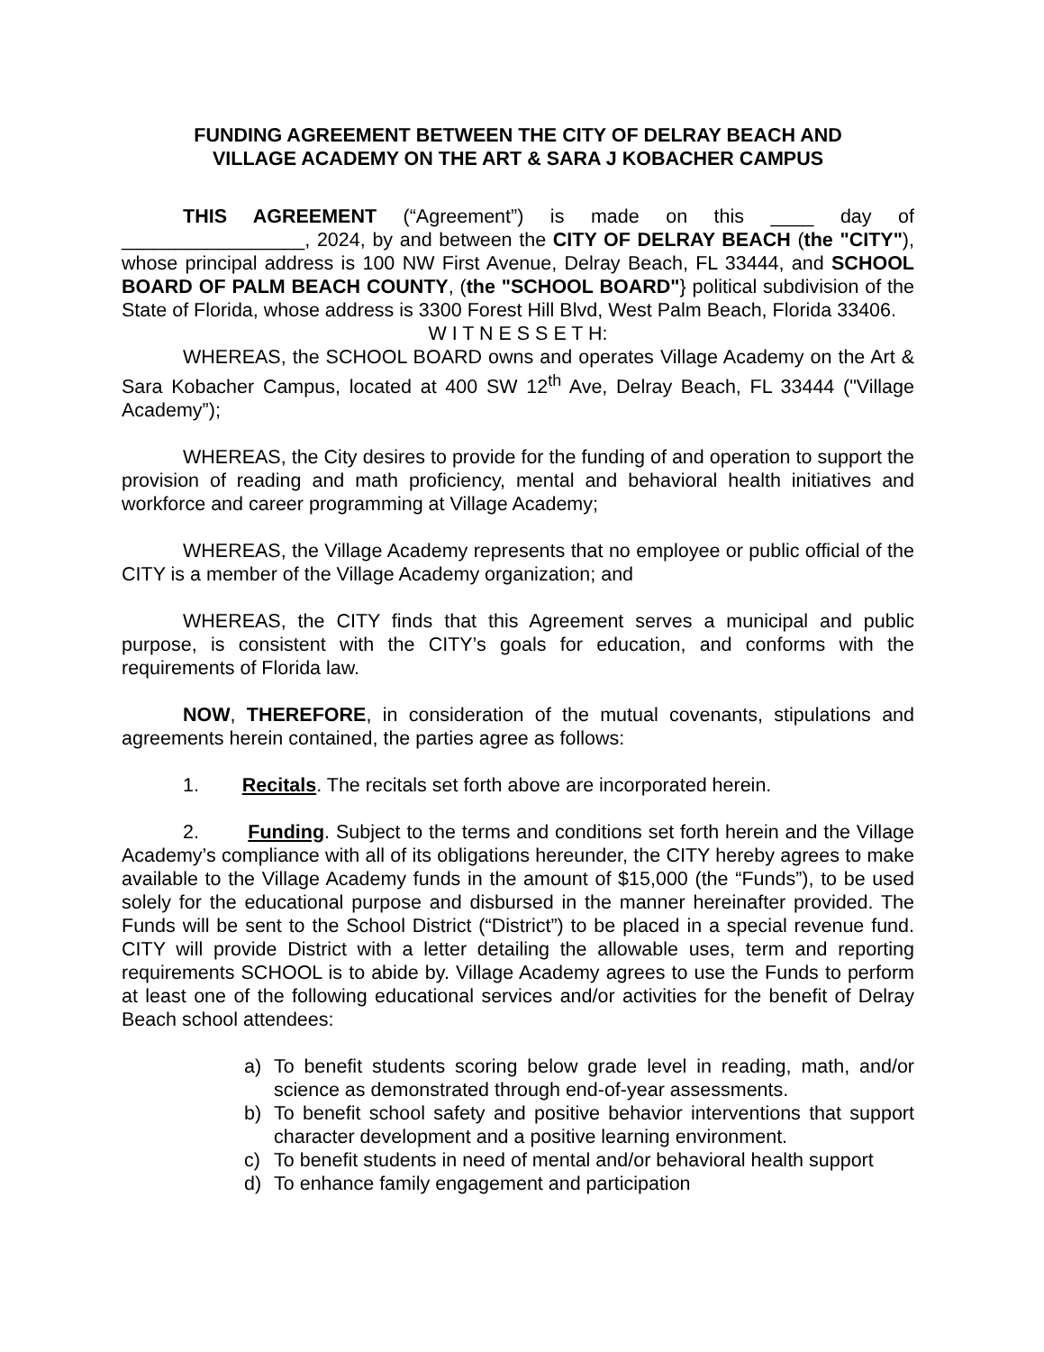FUNDING AGREEMENT BETWEEN THE CITY OF DELRAY BEACH AND
VILLAGE ACADEMY ON THE ART & SARA J KOBACHER CAMPUS
THIS AGREEMENT (“Agreement”) is made on this ____ day of _________________, 2024, by and between the CITY OF DELRAY BEACH (the "CITY"), whose principal address is 100 NW First Avenue, Delray Beach, FL 33444, and SCHOOL BOARD OF PALM BEACH COUNTY, (the "SCHOOL BOARD"} political subdivision of the State of Florida, whose address is 3300 Forest Hill Blvd, West Palm Beach, Florida 33406.
W I T N E S S E T H:
WHEREAS, the SCHOOL BOARD owns and operates Village Academy on the Art & Sara Kobacher Campus, located at 400 SW 12<sup>th</sup> Ave, Delray Beach, FL 33444 ("Village Academy”);
WHEREAS, the City desires to provide for the funding of and operation to support the provision of reading and math proficiency, mental and behavioral health initiatives and workforce and career programming at Village Academy;
WHEREAS, the Village Academy represents that no employee or public official of the CITY is a member of the Village Academy organization; and
WHEREAS, the CITY finds that this Agreement serves a municipal and public purpose, is consistent with the CITY’s goals for education, and conforms with the requirements of Florida law.
NOW, THEREFORE, in consideration of the mutual covenants, stipulations and agreements herein contained, the parties agree as follows:
1. Recitals. The recitals set forth above are incorporated herein.
2. Funding. Subject to the terms and conditions set forth herein and the Village Academy’s compliance with all of its obligations hereunder, the CITY hereby agrees to make available to the Village Academy funds in the amount of $15,000 (the “Funds”), to be used solely for the educational purpose and disbursed in the manner hereinafter provided. The Funds will be sent to the School District (“District”) to be placed in a special revenue fund. CITY will provide District with a letter detailing the allowable uses, term and reporting requirements SCHOOL is to abide by. Village Academy agrees to use the Funds to perform at least one of the following educational services and/or activities for the benefit of Delray Beach school attendees:
a) To benefit students scoring below grade level in reading, math, and/or science as demonstrated through end-of-year assessments.
b) To benefit school safety and positive behavior interventions that support character development and a positive learning environment.
c) To benefit students in need of mental and/or behavioral health support
d) To enhance family engagement and participation